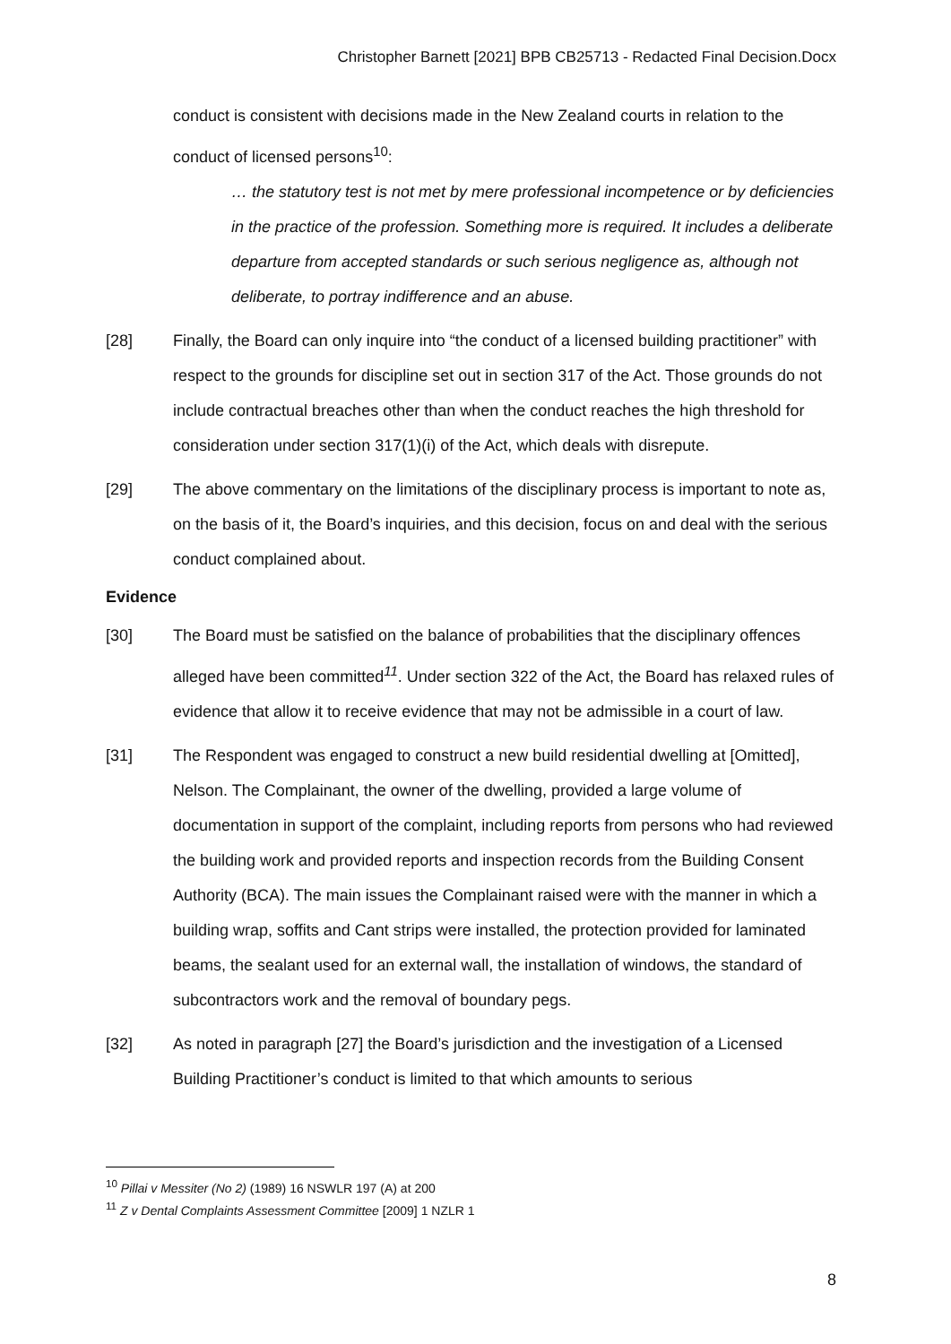Christopher Barnett [2021] BPB CB25713 - Redacted Final Decision.Docx
conduct is consistent with decisions made in the New Zealand courts in relation to the conduct of licensed persons<sup>10</sup>:
… the statutory test is not met by mere professional incompetence or by deficiencies in the practice of the profession. Something more is required. It includes a deliberate departure from accepted standards or such serious negligence as, although not deliberate, to portray indifference and an abuse.
[28] Finally, the Board can only inquire into “the conduct of a licensed building practitioner” with respect to the grounds for discipline set out in section 317 of the Act. Those grounds do not include contractual breaches other than when the conduct reaches the high threshold for consideration under section 317(1)(i) of the Act, which deals with disrepute.
[29] The above commentary on the limitations of the disciplinary process is important to note as, on the basis of it, the Board’s inquiries, and this decision, focus on and deal with the serious conduct complained about.
Evidence
[30] The Board must be satisfied on the balance of probabilities that the disciplinary offences alleged have been committed<sup>11</sup>. Under section 322 of the Act, the Board has relaxed rules of evidence that allow it to receive evidence that may not be admissible in a court of law.
[31] The Respondent was engaged to construct a new build residential dwelling at [Omitted], Nelson. The Complainant, the owner of the dwelling, provided a large volume of documentation in support of the complaint, including reports from persons who had reviewed the building work and provided reports and inspection records from the Building Consent Authority (BCA). The main issues the Complainant raised were with the manner in which a building wrap, soffits and Cant strips were installed, the protection provided for laminated beams, the sealant used for an external wall, the installation of windows, the standard of subcontractors work and the removal of boundary pegs.
[32] As noted in paragraph [27] the Board’s jurisdiction and the investigation of a Licensed Building Practitioner’s conduct is limited to that which amounts to serious
<sup>10</sup> Pillai v Messiter (No 2) (1989) 16 NSWLR 197 (A) at 200
<sup>11</sup> Z v Dental Complaints Assessment Committee [2009] 1 NZLR 1
8